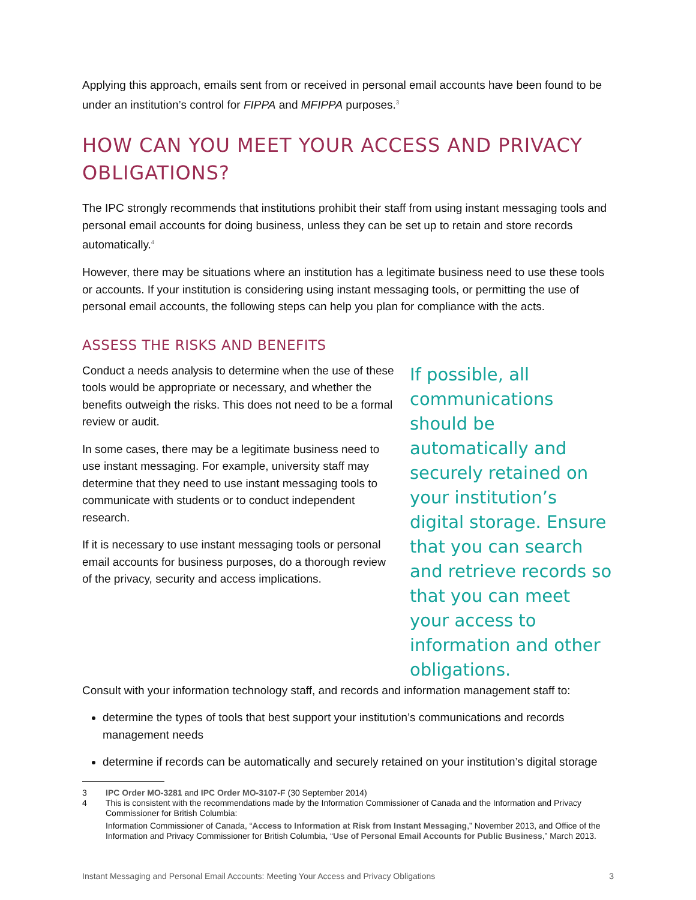Applying this approach, emails sent from or received in personal email accounts have been found to be under an institution’s control for FIPPA and MFIPPA purposes.<sup>3</sup>
HOW CAN YOU MEET YOUR ACCESS AND PRIVACY OBLIGATIONS?
The IPC strongly recommends that institutions prohibit their staff from using instant messaging tools and personal email accounts for doing business, unless they can be set up to retain and store records automatically.<sup>4</sup>
However, there may be situations where an institution has a legitimate business need to use these tools or accounts. If your institution is considering using instant messaging tools, or permitting the use of personal email accounts, the following steps can help you plan for compliance with the acts.
ASSESS THE RISKS AND BENEFITS
Conduct a needs analysis to determine when the use of these tools would be appropriate or necessary, and whether the benefits outweigh the risks. This does not need to be a formal review or audit.
In some cases, there may be a legitimate business need to use instant messaging. For example, university staff may determine that they need to use instant messaging tools to communicate with students or to conduct independent research.
If it is necessary to use instant messaging tools or personal email accounts for business purposes, do a thorough review of the privacy, security and access implications.
If possible, all communications should be automatically and securely retained on your institution’s digital storage. Ensure that you can search and retrieve records so that you can meet your access to information and other obligations.
Consult with your information technology staff, and records and information management staff to:
determine the types of tools that best support your institution’s communications and records management needs
determine if records can be automatically and securely retained on your institution’s digital storage
3 IPC Order MO-3281 and IPC Order MO-3107-F (30 September 2014)
4 This is consistent with the recommendations made by the Information Commissioner of Canada and the Information and Privacy Commissioner for British Columbia:
Information Commissioner of Canada, “Access to Information at Risk from Instant Messaging,” November 2013, and Office of the Information and Privacy Commissioner for British Columbia, “Use of Personal Email Accounts for Public Business,” March 2013.
Instant Messaging and Personal Email Accounts: Meeting Your Access and Privacy Obligations 3